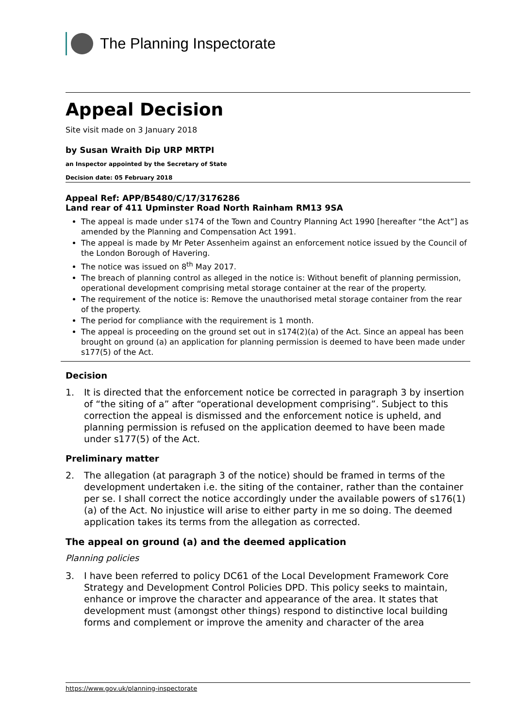The Planning Inspectorate
Appeal Decision
Site visit made on 3 January 2018
by Susan Wraith Dip URP MRTPI
an Inspector appointed by the Secretary of State
Decision date: 05 February 2018
Appeal Ref: APP/B5480/C/17/3176286
Land rear of 411 Upminster Road North Rainham RM13 9SA
The appeal is made under s174 of the Town and Country Planning Act 1990 [hereafter “the Act”] as amended by the Planning and Compensation Act 1991.
The appeal is made by Mr Peter Assenheim against an enforcement notice issued by the Council of the London Borough of Havering.
The notice was issued on 8<sup>th</sup> May 2017.
The breach of planning control as alleged in the notice is: Without benefit of planning permission, operational development comprising metal storage container at the rear of the property.
The requirement of the notice is: Remove the unauthorised metal storage container from the rear of the property.
The period for compliance with the requirement is 1 month.
The appeal is proceeding on the ground set out in s174(2)(a) of the Act. Since an appeal has been brought on ground (a) an application for planning permission is deemed to have been made under s177(5) of the Act.
Decision
1. It is directed that the enforcement notice be corrected in paragraph 3 by insertion of “the siting of a” after “operational development comprising”. Subject to this correction the appeal is dismissed and the enforcement notice is upheld, and planning permission is refused on the application deemed to have been made under s177(5) of the Act.
Preliminary matter
2. The allegation (at paragraph 3 of the notice) should be framed in terms of the development undertaken i.e. the siting of the container, rather than the container per se. I shall correct the notice accordingly under the available powers of s176(1)(a) of the Act. No injustice will arise to either party in me so doing. The deemed application takes its terms from the allegation as corrected.
The appeal on ground (a) and the deemed application
Planning policies
3. I have been referred to policy DC61 of the Local Development Framework Core Strategy and Development Control Policies DPD. This policy seeks to maintain, enhance or improve the character and appearance of the area. It states that development must (amongst other things) respond to distinctive local building forms and complement or improve the amenity and character of the area
https://www.gov.uk/planning-inspectorate